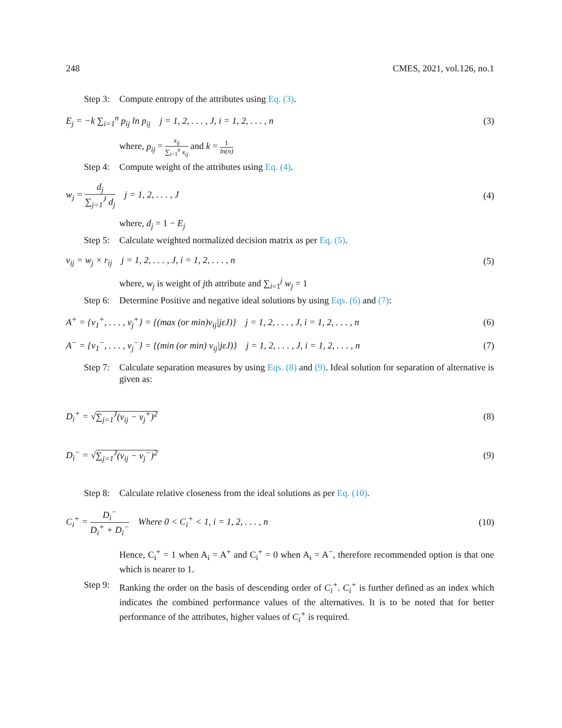248 CMES, 2021, vol.126, no.1
Step 3: Compute entropy of the attributes using Eq. (3).
E<sub>j</sub> = −k ∑<sub>i=1</sub><sup>n</sup> p<sub>ij</sub> ln p<sub>ij</sub> j = 1, 2, . . . , J, i = 1, 2, . . . , n (3)
where, p<sub>ij</sub> = x<sub>ij</sub> ∑<sub>i=1</sub><sup>n</sup> x<sub>ij</sub> and k = 1 ln(n)
Step 4: Compute weight of the attributes using Eq. (4).
w<sub>j</sub> = d<sub>j</sub> ∑<sub>j=1</sub><sup>J</sup> d<sub>j</sub> j = 1, 2, . . . , J (4)
where, d<sub>j</sub> = 1 − E<sub>j</sub>
Step 5: Calculate weighted normalized decision matrix as per Eq. (5).
v<sub>ij</sub> = w<sub>j</sub> × r<sub>ij</sub> j = 1, 2, . . . , J, i = 1, 2, . . . , n (5)
where, w<sub>j</sub> is weight of jth attribute and ∑<sub>i=1</sub><sup>j</sup> w<sub>j</sub> = 1
Step 6: Determine Positive and negative ideal solutions by using Eqs. (6) and (7):
A<sup>+</sup> = {v<sub>1</sub><sup>+</sup>, . . . , v<sub>j</sub><sup>+</sup>} = {(max (or min)v<sub>ij</sub>|jεJ)} j = 1, 2, . . . , J, i = 1, 2, . . . , n (6)
A<sup>−</sup> = {v<sub>1</sub><sup>−</sup>, . . . , v<sub>j</sub><sup>−</sup>} = {(min (or min) v<sub>ij</sub>|jεJ)} j = 1, 2, . . . , J, i = 1, 2, . . . , n (7)
Step 7: Calculate separation measures by using Eqs. (8) and (9). Ideal solution for separation of alternative is given as:
D<sub>i</sub><sup>+</sup> = √∑<sub>j=1</sub><sup>J</sup>(v<sub>ij</sub> − v<sub>j</sub><sup>+</sup>)<sup>2</sup> (8)
D<sub>i</sub><sup>−</sup> = √∑<sub>j=1</sub><sup>J</sup>(v<sub>ij</sub> − v<sub>j</sub><sup>−</sup>)<sup>2</sup> (9)
Step 8: Calculate relative closeness from the ideal solutions as per Eq. (10).
C<sub>i</sub><sup>+</sup> = D<sub>i</sub><sup>−</sup> D<sub>i</sub><sup>+</sup> + D<sub>i</sub><sup>−</sup> Where 0 < C<sub>i</sub><sup>+</sup> < 1, i = 1, 2, . . . , n (10)
Hence, C<sub>i</sub><sup>+</sup> = 1 when A<sub>i</sub> = A<sup>+</sup> and C<sub>i</sub><sup>+</sup> = 0 when A<sub>i</sub> = A<sup>−</sup>, therefore recommended option is that one which is nearer to 1.
Step 9: Ranking the order on the basis of descending order of C<sub>i</sub><sup>+</sup>. C<sub>i</sub><sup>+</sup> is further defined as an index which indicates the combined performance values of the alternatives. It is to be noted that for better performance of the attributes, higher values of C<sub>i</sub><sup>+</sup> is required.